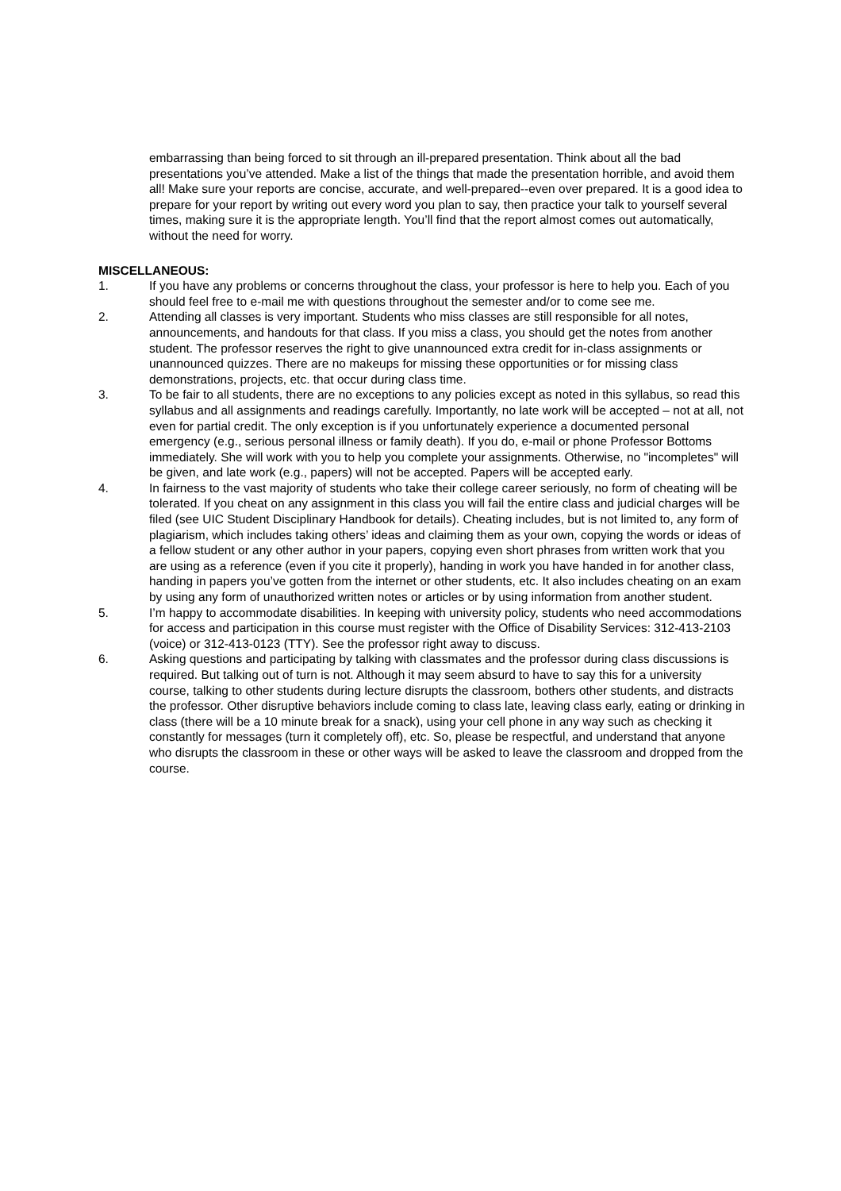embarrassing than being forced to sit through an ill-prepared presentation. Think about all the bad presentations you’ve attended. Make a list of the things that made the presentation horrible, and avoid them all! Make sure your reports are concise, accurate, and well-prepared--even over prepared. It is a good idea to prepare for your report by writing out every word you plan to say, then practice your talk to yourself several times, making sure it is the appropriate length. You’ll find that the report almost comes out automatically, without the need for worry.
MISCELLANEOUS:
1. If you have any problems or concerns throughout the class, your professor is here to help you. Each of you should feel free to e-mail me with questions throughout the semester and/or to come see me.
2. Attending all classes is very important. Students who miss classes are still responsible for all notes, announcements, and handouts for that class. If you miss a class, you should get the notes from another student. The professor reserves the right to give unannounced extra credit for in-class assignments or unannounced quizzes. There are no makeups for missing these opportunities or for missing class demonstrations, projects, etc. that occur during class time.
3. To be fair to all students, there are no exceptions to any policies except as noted in this syllabus, so read this syllabus and all assignments and readings carefully. Importantly, no late work will be accepted – not at all, not even for partial credit. The only exception is if you unfortunately experience a documented personal emergency (e.g., serious personal illness or family death). If you do, e-mail or phone Professor Bottoms immediately. She will work with you to help you complete your assignments. Otherwise, no "incompletes" will be given, and late work (e.g., papers) will not be accepted. Papers will be accepted early.
4. In fairness to the vast majority of students who take their college career seriously, no form of cheating will be tolerated. If you cheat on any assignment in this class you will fail the entire class and judicial charges will be filed (see UIC Student Disciplinary Handbook for details). Cheating includes, but is not limited to, any form of plagiarism, which includes taking others’ ideas and claiming them as your own, copying the words or ideas of a fellow student or any other author in your papers, copying even short phrases from written work that you are using as a reference (even if you cite it properly), handing in work you have handed in for another class, handing in papers you’ve gotten from the internet or other students, etc. It also includes cheating on an exam by using any form of unauthorized written notes or articles or by using information from another student.
5. I’m happy to accommodate disabilities. In keeping with university policy, students who need accommodations for access and participation in this course must register with the Office of Disability Services: 312-413-2103 (voice) or 312-413-0123 (TTY). See the professor right away to discuss.
6. Asking questions and participating by talking with classmates and the professor during class discussions is required. But talking out of turn is not. Although it may seem absurd to have to say this for a university course, talking to other students during lecture disrupts the classroom, bothers other students, and distracts the professor. Other disruptive behaviors include coming to class late, leaving class early, eating or drinking in class (there will be a 10 minute break for a snack), using your cell phone in any way such as checking it constantly for messages (turn it completely off), etc. So, please be respectful, and understand that anyone who disrupts the classroom in these or other ways will be asked to leave the classroom and dropped from the course.